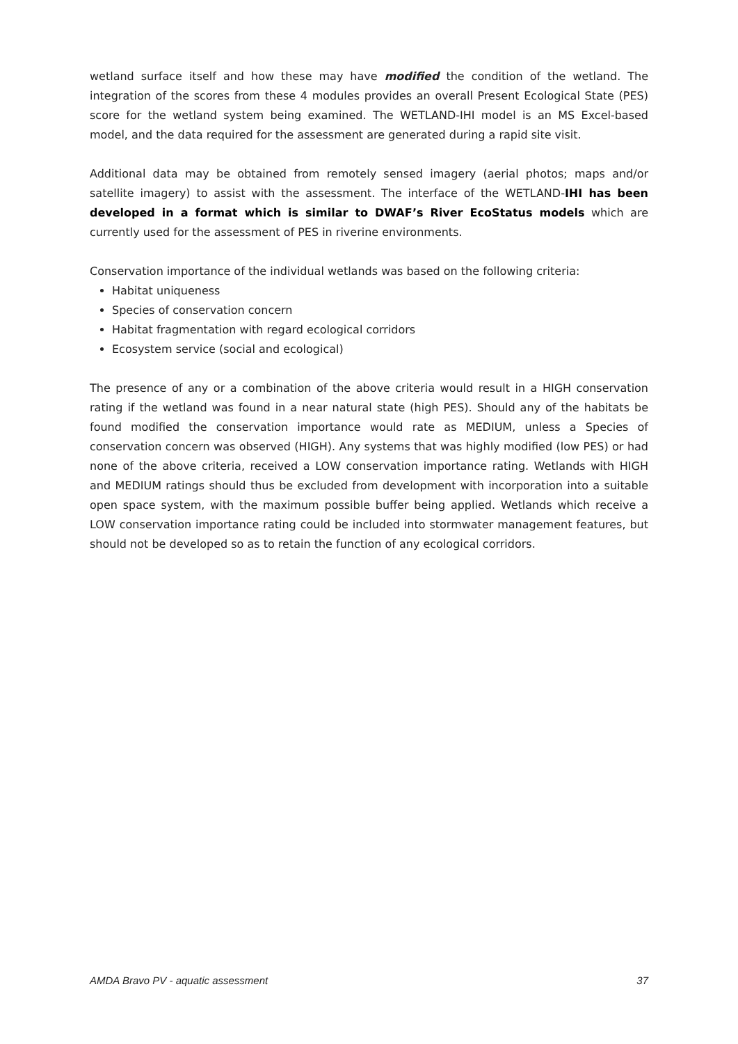wetland surface itself and how these may have modified the condition of the wetland. The integration of the scores from these 4 modules provides an overall Present Ecological State (PES) score for the wetland system being examined. The WETLAND-IHI model is an MS Excel-based model, and the data required for the assessment are generated during a rapid site visit.
Additional data may be obtained from remotely sensed imagery (aerial photos; maps and/or satellite imagery) to assist with the assessment. The interface of the WETLAND-IHI has been developed in a format which is similar to DWAF’s River EcoStatus models which are currently used for the assessment of PES in riverine environments.
Conservation importance of the individual wetlands was based on the following criteria:
Habitat uniqueness
Species of conservation concern
Habitat fragmentation with regard ecological corridors
Ecosystem service (social and ecological)
The presence of any or a combination of the above criteria would result in a HIGH conservation rating if the wetland was found in a near natural state (high PES). Should any of the habitats be found modified the conservation importance would rate as MEDIUM, unless a Species of conservation concern was observed (HIGH). Any systems that was highly modified (low PES) or had none of the above criteria, received a LOW conservation importance rating. Wetlands with HIGH and MEDIUM ratings should thus be excluded from development with incorporation into a suitable open space system, with the maximum possible buffer being applied. Wetlands which receive a LOW conservation importance rating could be included into stormwater management features, but should not be developed so as to retain the function of any ecological corridors.
AMDA Bravo PV - aquatic assessment 37